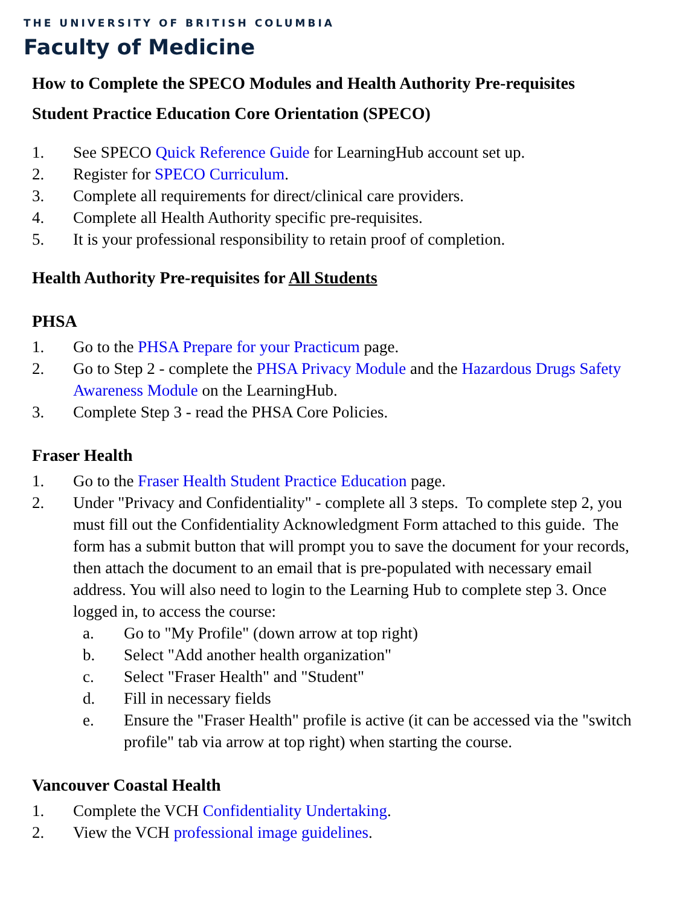THE UNIVERSITY OF BRITISH COLUMBIA
Faculty of Medicine
How to Complete the SPECO Modules and Health Authority Pre-requisites
Student Practice Education Core Orientation (SPECO)
1. See SPECO Quick Reference Guide for LearningHub account set up.
2. Register for SPECO Curriculum.
3. Complete all requirements for direct/clinical care providers.
4. Complete all Health Authority specific pre-requisites.
5. It is your professional responsibility to retain proof of completion.
Health Authority Pre-requisites for All Students
PHSA
1. Go to the PHSA Prepare for your Practicum page.
2. Go to Step 2 - complete the PHSA Privacy Module and the Hazardous Drugs Safety Awareness Module on the LearningHub.
3. Complete Step 3 - read the PHSA Core Policies.
Fraser Health
1. Go to the Fraser Health Student Practice Education page.
2. Under "Privacy and Confidentiality" - complete all 3 steps. To complete step 2, you must fill out the Confidentiality Acknowledgment Form attached to this guide. The form has a submit button that will prompt you to save the document for your records, then attach the document to an email that is pre-populated with necessary email address. You will also need to login to the Learning Hub to complete step 3. Once logged in, to access the course:
a. Go to "My Profile" (down arrow at top right)
b. Select "Add another health organization"
c. Select "Fraser Health" and "Student"
d. Fill in necessary fields
e. Ensure the "Fraser Health" profile is active (it can be accessed via the "switch profile" tab via arrow at top right) when starting the course.
Vancouver Coastal Health
1. Complete the VCH Confidentiality Undertaking.
2. View the VCH professional image guidelines.